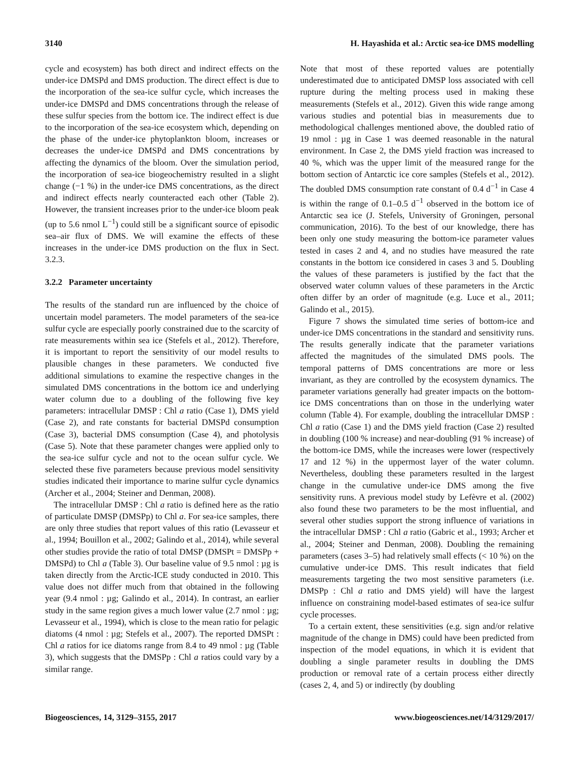3140 H. Hayashida et al.: Arctic sea-ice DMS modelling
cycle and ecosystem) has both direct and indirect effects on the under-ice DMSPd and DMS production. The direct effect is due to the incorporation of the sea-ice sulfur cycle, which increases the under-ice DMSPd and DMS concentrations through the release of these sulfur species from the bottom ice. The indirect effect is due to the incorporation of the sea-ice ecosystem which, depending on the phase of the under-ice phytoplankton bloom, increases or decreases the under-ice DMSPd and DMS concentrations by affecting the dynamics of the bloom. Over the simulation period, the incorporation of sea-ice biogeochemistry resulted in a slight change (−1 %) in the under-ice DMS concentrations, as the direct and indirect effects nearly counteracted each other (Table 2). However, the transient increases prior to the under-ice bloom peak (up to 5.6 nmol L<sup>−1</sup>) could still be a significant source of episodic sea–air flux of DMS. We will examine the effects of these increases in the under-ice DMS production on the flux in Sect. 3.2.3.
3.2.2 Parameter uncertainty
The results of the standard run are influenced by the choice of uncertain model parameters. The model parameters of the sea-ice sulfur cycle are especially poorly constrained due to the scarcity of rate measurements within sea ice (Stefels et al., 2012). Therefore, it is important to report the sensitivity of our model results to plausible changes in these parameters. We conducted five additional simulations to examine the respective changes in the simulated DMS concentrations in the bottom ice and underlying water column due to a doubling of the following five key parameters: intracellular DMSP : Chl a ratio (Case 1), DMS yield (Case 2), and rate constants for bacterial DMSPd consumption (Case 3), bacterial DMS consumption (Case 4), and photolysis (Case 5). Note that these parameter changes were applied only to the sea-ice sulfur cycle and not to the ocean sulfur cycle. We selected these five parameters because previous model sensitivity studies indicated their importance to marine sulfur cycle dynamics (Archer et al., 2004; Steiner and Denman, 2008).
The intracellular DMSP : Chl a ratio is defined here as the ratio of particulate DMSP (DMSPp) to Chl a. For sea-ice samples, there are only three studies that report values of this ratio (Levasseur et al., 1994; Bouillon et al., 2002; Galindo et al., 2014), while several other studies provide the ratio of total DMSP (DMSPt = DMSPp + DMSPd) to Chl a (Table 3). Our baseline value of 9.5 nmol : µg is taken directly from the Arctic-ICE study conducted in 2010. This value does not differ much from that obtained in the following year (9.4 nmol : µg; Galindo et al., 2014). In contrast, an earlier study in the same region gives a much lower value (2.7 nmol : µg; Levasseur et al., 1994), which is close to the mean ratio for pelagic diatoms (4 nmol : µg; Stefels et al., 2007). The reported DMSPt : Chl a ratios for ice diatoms range from 8.4 to 49 nmol : µg (Table 3), which suggests that the DMSPp : Chl a ratios could vary by a similar range.
Note that most of these reported values are potentially underestimated due to anticipated DMSP loss associated with cell rupture during the melting process used in making these measurements (Stefels et al., 2012). Given this wide range among various studies and potential bias in measurements due to methodological challenges mentioned above, the doubled ratio of 19 nmol : µg in Case 1 was deemed reasonable in the natural environment. In Case 2, the DMS yield fraction was increased to 40 %, which was the upper limit of the measured range for the bottom section of Antarctic ice core samples (Stefels et al., 2012). The doubled DMS consumption rate constant of 0.4 d<sup>−1</sup> in Case 4 is within the range of 0.1–0.5 d<sup>−1</sup> observed in the bottom ice of Antarctic sea ice (J. Stefels, University of Groningen, personal communication, 2016). To the best of our knowledge, there has been only one study measuring the bottom-ice parameter values tested in cases 2 and 4, and no studies have measured the rate constants in the bottom ice considered in cases 3 and 5. Doubling the values of these parameters is justified by the fact that the observed water column values of these parameters in the Arctic often differ by an order of magnitude (e.g. Luce et al., 2011; Galindo et al., 2015).
Figure 7 shows the simulated time series of bottom-ice and under-ice DMS concentrations in the standard and sensitivity runs. The results generally indicate that the parameter variations affected the magnitudes of the simulated DMS pools. The temporal patterns of DMS concentrations are more or less invariant, as they are controlled by the ecosystem dynamics. The parameter variations generally had greater impacts on the bottom-ice DMS concentrations than on those in the underlying water column (Table 4). For example, doubling the intracellular DMSP : Chl a ratio (Case 1) and the DMS yield fraction (Case 2) resulted in doubling (100 % increase) and near-doubling (91 % increase) of the bottom-ice DMS, while the increases were lower (respectively 17 and 12 %) in the uppermost layer of the water column. Nevertheless, doubling these parameters resulted in the largest change in the cumulative under-ice DMS among the five sensitivity runs. A previous model study by Lefèvre et al. (2002) also found these two parameters to be the most influential, and several other studies support the strong influence of variations in the intracellular DMSP : Chl a ratio (Gabric et al., 1993; Archer et al., 2004; Steiner and Denman, 2008). Doubling the remaining parameters (cases 3–5) had relatively small effects (< 10 %) on the cumulative under-ice DMS. This result indicates that field measurements targeting the two most sensitive parameters (i.e. DMSPp : Chl a ratio and DMS yield) will have the largest influence on constraining model-based estimates of sea-ice sulfur cycle processes.
To a certain extent, these sensitivities (e.g. sign and/or relative magnitude of the change in DMS) could have been predicted from inspection of the model equations, in which it is evident that doubling a single parameter results in doubling the DMS production or removal rate of a certain process either directly (cases 2, 4, and 5) or indirectly (by doubling
Biogeosciences, 14, 3129–3155, 2017 www.biogeosciences.net/14/3129/2017/